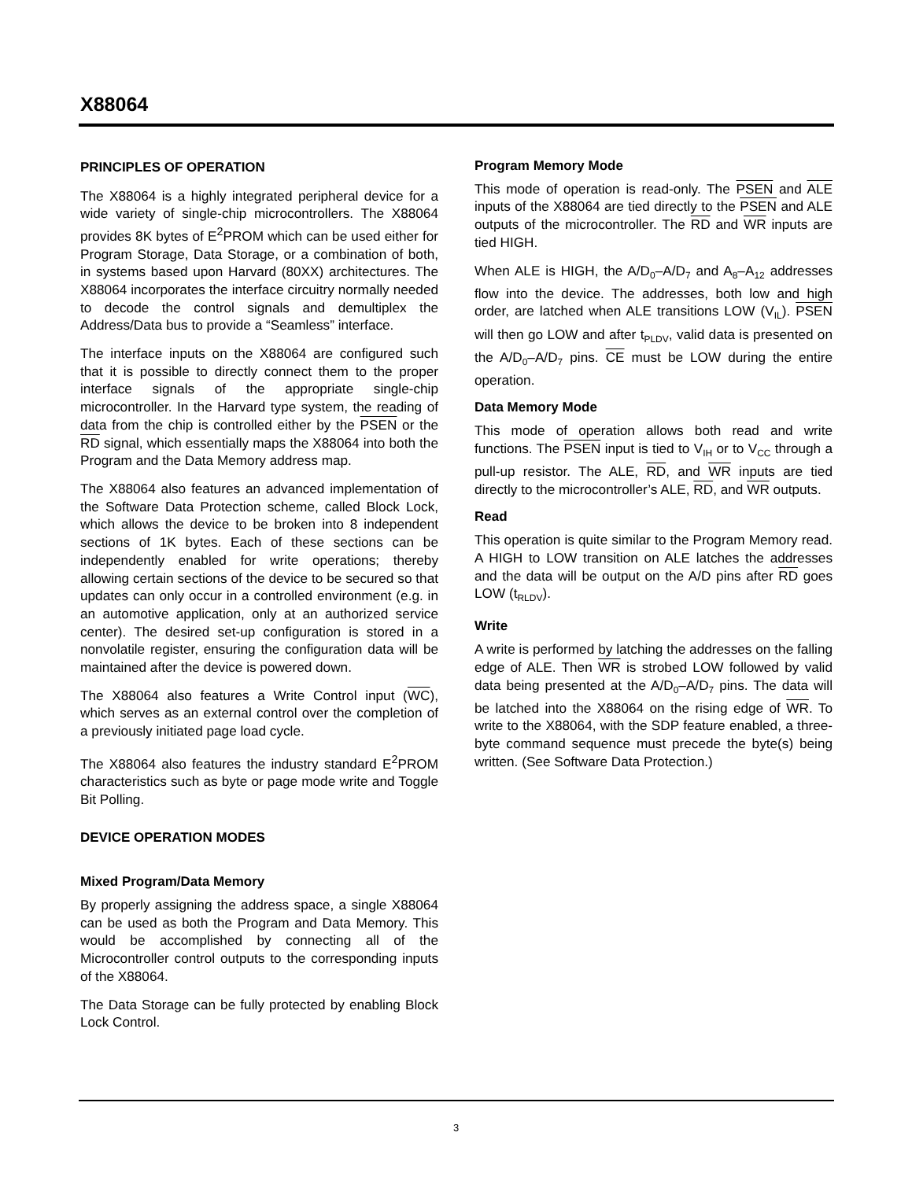X88064
PRINCIPLES OF OPERATION
The X88064 is a highly integrated peripheral device for a wide variety of single-chip microcontrollers. The X88064 provides 8K bytes of E<sup>2</sup>PROM which can be used either for Program Storage, Data Storage, or a combination of both, in systems based upon Harvard (80XX) architectures. The X88064 incorporates the interface circuitry normally needed to decode the control signals and demultiplex the Address/Data bus to provide a “Seamless” interface.
The interface inputs on the X88064 are configured such that it is possible to directly connect them to the proper interface signals of the appropriate single-chip microcontroller. In the Harvard type system, the reading of data from the chip is controlled either by the PSEN or the RD signal, which essentially maps the X88064 into both the Program and the Data Memory address map.
The X88064 also features an advanced implementation of the Software Data Protection scheme, called Block Lock, which allows the device to be broken into 8 independent sections of 1K bytes. Each of these sections can be independently enabled for write operations; thereby allowing certain sections of the device to be secured so that updates can only occur in a controlled environment (e.g. in an automotive application, only at an authorized service center). The desired set-up configuration is stored in a nonvolatile register, ensuring the configuration data will be maintained after the device is powered down.
The X88064 also features a Write Control input (WC), which serves as an external control over the completion of a previously initiated page load cycle.
The X88064 also features the industry standard E<sup>2</sup>PROM characteristics such as byte or page mode write and Toggle Bit Polling.
DEVICE OPERATION MODES
Mixed Program/Data Memory
By properly assigning the address space, a single X88064 can be used as both the Program and Data Memory. This would be accomplished by connecting all of the Microcontroller control outputs to the corresponding inputs of the X88064.
The Data Storage can be fully protected by enabling Block Lock Control.
Program Memory Mode
This mode of operation is read-only. The PSEN and ALE inputs of the X88064 are tied directly to the PSEN and ALE outputs of the microcontroller. The RD and WR inputs are tied HIGH.
When ALE is HIGH, the A/D<sub>0</sub>–A/D<sub>7</sub> and A<sub>8</sub>–A<sub>12</sub> addresses flow into the device. The addresses, both low and high order, are latched when ALE transitions LOW (V<sub>IL</sub>). PSEN will then go LOW and after t<sub>PLDV</sub>, valid data is presented on the A/D<sub>0</sub>–A/D<sub>7</sub> pins. CE must be LOW during the entire operation.
Data Memory Mode
This mode of operation allows both read and write functions. The PSEN input is tied to V<sub>IH</sub> or to V<sub>CC</sub> through a pull-up resistor. The ALE, RD, and WR inputs are tied directly to the microcontroller’s ALE, RD, and WR outputs.
Read
This operation is quite similar to the Program Memory read. A HIGH to LOW transition on ALE latches the addresses and the data will be output on the A/D pins after RD goes LOW (t<sub>RLDV</sub>).
Write
A write is performed by latching the addresses on the falling edge of ALE. Then WR is strobed LOW followed by valid data being presented at the A/D<sub>0</sub>–A/D<sub>7</sub> pins. The data will be latched into the X88064 on the rising edge of WR. To write to the X88064, with the SDP feature enabled, a three-byte command sequence must precede the byte(s) being written. (See Software Data Protection.)
3